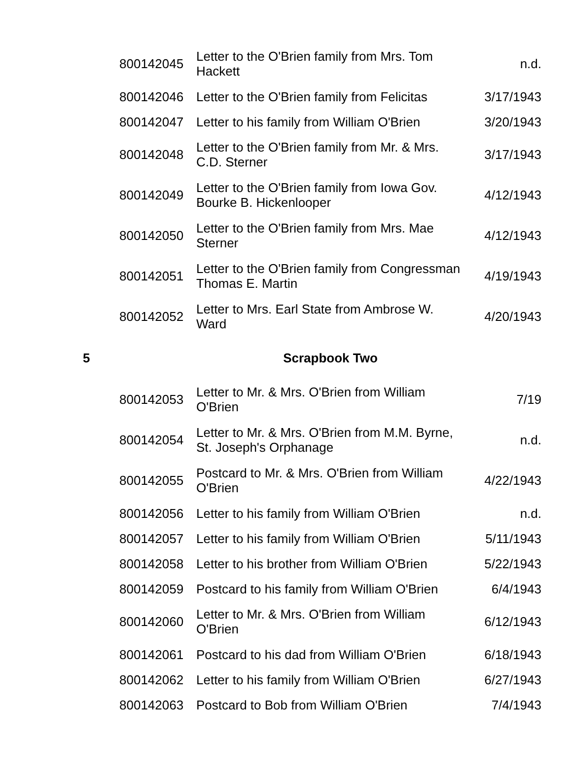| | 800142045 | Letter to the O'Brien family from Mrs. Tom Hackett | n.d. |
| | 800142046 | Letter to the O'Brien family from Felicitas | 3/17/1943 |
| | 800142047 | Letter to his family from William O'Brien | 3/20/1943 |
| | 800142048 | Letter to the O'Brien family from Mr. & Mrs. C.D. Sterner | 3/17/1943 |
| | 800142049 | Letter to the O'Brien family from Iowa Gov. Bourke B. Hickenlooper | 4/12/1943 |
| | 800142050 | Letter to the O'Brien family from Mrs. Mae Sterner | 4/12/1943 |
| | 800142051 | Letter to the O'Brien family from Congressman Thomas E. Martin | 4/19/1943 |
| | 800142052 | Letter to Mrs. Earl State from Ambrose W. Ward | 4/20/1943 |
| 5 | Scrapbook Two | | |
| | 800142053 | Letter to Mr. & Mrs. O'Brien from William O'Brien | 7/19 |
| | 800142054 | Letter to Mr. & Mrs. O'Brien from M.M. Byrne, St. Joseph's Orphanage | n.d. |
| | 800142055 | Postcard to Mr. & Mrs. O'Brien from William O'Brien | 4/22/1943 |
| | 800142056 | Letter to his family from William O'Brien | n.d. |
| | 800142057 | Letter to his family from William O'Brien | 5/11/1943 |
| | 800142058 | Letter to his brother from William O'Brien | 5/22/1943 |
| | 800142059 | Postcard to his family from William O'Brien | 6/4/1943 |
| | 800142060 | Letter to Mr. & Mrs. O'Brien from William O'Brien | 6/12/1943 |
| | 800142061 | Postcard to his dad from William O'Brien | 6/18/1943 |
| | 800142062 | Letter to his family from William O'Brien | 6/27/1943 |
| | 800142063 | Postcard to Bob from William O'Brien | 7/4/1943 |